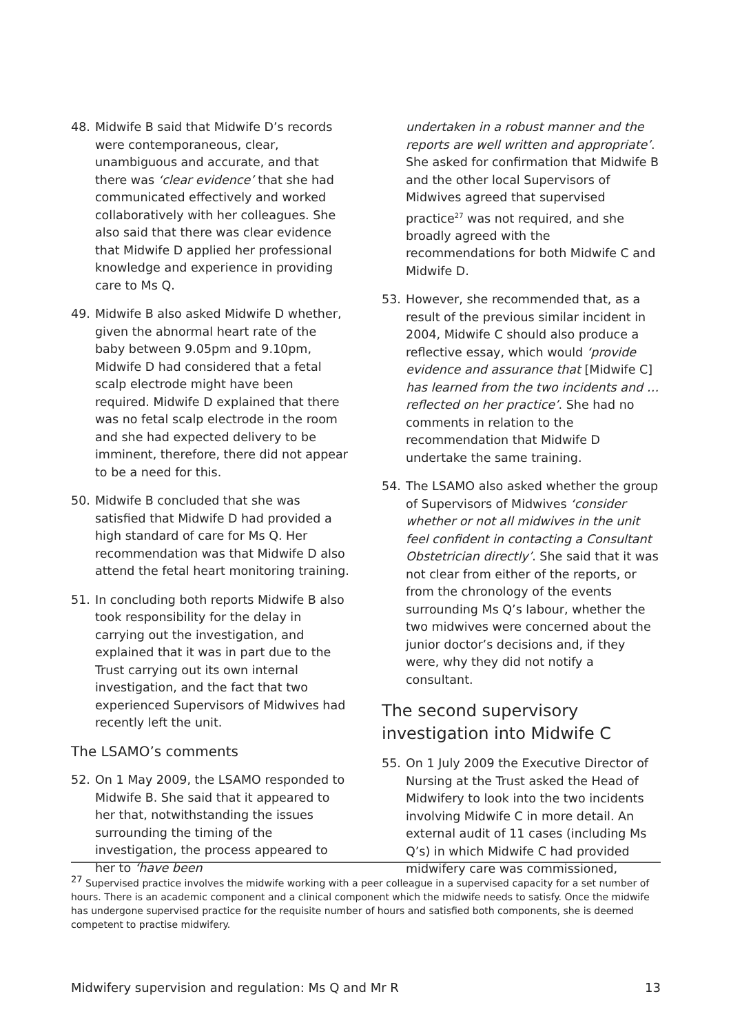48. Midwife B said that Midwife D’s records were contemporaneous, clear, unambiguous and accurate, and that there was ‘clear evidence’ that she had communicated effectively and worked collaboratively with her colleagues. She also said that there was clear evidence that Midwife D applied her professional knowledge and experience in providing care to Ms Q.
49. Midwife B also asked Midwife D whether, given the abnormal heart rate of the baby between 9.05pm and 9.10pm, Midwife D had considered that a fetal scalp electrode might have been required. Midwife D explained that there was no fetal scalp electrode in the room and she had expected delivery to be imminent, therefore, there did not appear to be a need for this.
50. Midwife B concluded that she was satisfied that Midwife D had provided a high standard of care for Ms Q. Her recommendation was that Midwife D also attend the fetal heart monitoring training.
51. In concluding both reports Midwife B also took responsibility for the delay in carrying out the investigation, and explained that it was in part due to the Trust carrying out its own internal investigation, and the fact that two experienced Supervisors of Midwives had recently left the unit.
The LSAMO’s comments
52. On 1 May 2009, the LSAMO responded to Midwife B. She said that it appeared to her that, notwithstanding the issues surrounding the timing of the investigation, the process appeared to her to ‘have been
undertaken in a robust manner and the reports are well written and appropriate’. She asked for confirmation that Midwife B and the other local Supervisors of Midwives agreed that supervised practice<sup>27</sup> was not required, and she broadly agreed with the recommendations for both Midwife C and Midwife D.
53. However, she recommended that, as a result of the previous similar incident in 2004, Midwife C should also produce a reflective essay, which would ‘provide evidence and assurance that [Midwife C] has learned from the two incidents and … reflected on her practice’. She had no comments in relation to the recommendation that Midwife D undertake the same training.
54. The LSAMO also asked whether the group of Supervisors of Midwives ‘consider whether or not all midwives in the unit feel confident in contacting a Consultant Obstetrician directly’. She said that it was not clear from either of the reports, or from the chronology of the events surrounding Ms Q’s labour, whether the two midwives were concerned about the junior doctor’s decisions and, if they were, why they did not notify a consultant.
The second supervisory investigation into Midwife C
55. On 1 July 2009 the Executive Director of Nursing at the Trust asked the Head of Midwifery to look into the two incidents involving Midwife C in more detail. An external audit of 11 cases (including Ms Q’s) in which Midwife C had provided midwifery care was commissioned,
<sup>27</sup> Supervised practice involves the midwife working with a peer colleague in a supervised capacity for a set number of hours. There is an academic component and a clinical component which the midwife needs to satisfy. Once the midwife has undergone supervised practice for the requisite number of hours and satisfied both components, she is deemed competent to practise midwifery.
Midwifery supervision and regulation: Ms Q and Mr R 13